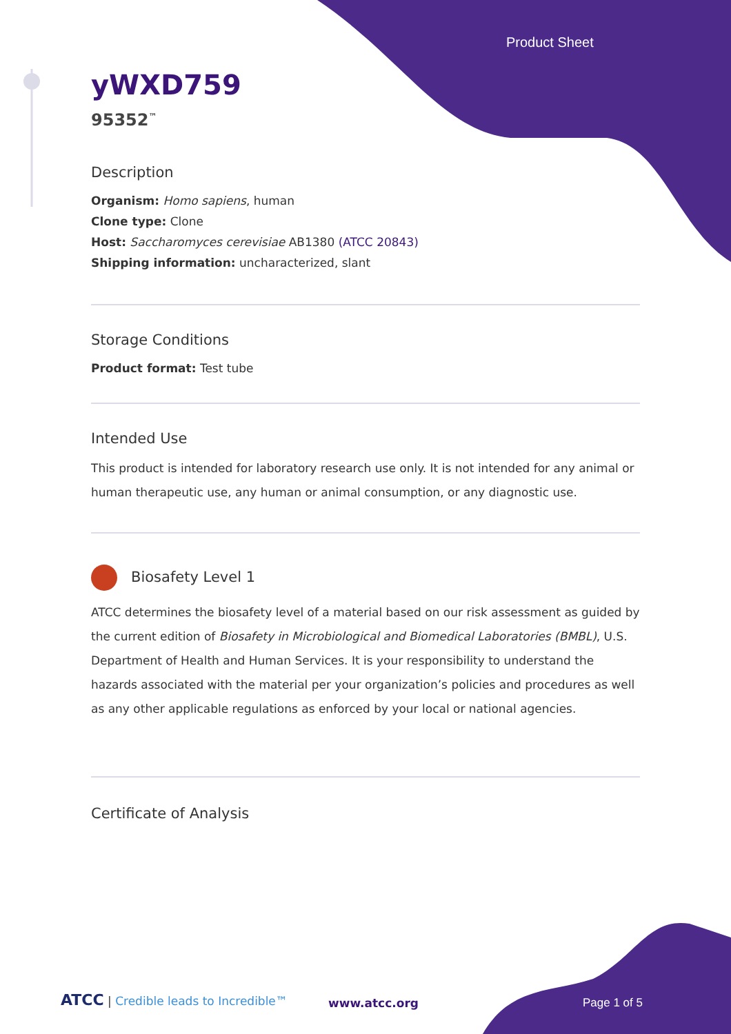Product Sheet
yWXD759
95352<sup>™</sup>
Description
Organism: Homo sapiens, human
Clone type: Clone
Host: Saccharomyces cerevisiae AB1380 (ATCC 20843)
Shipping information: uncharacterized, slant
Storage Conditions
Product format: Test tube
Intended Use
This product is intended for laboratory research use only. It is not intended for any animal or human therapeutic use, any human or animal consumption, or any diagnostic use.
Biosafety Level 1
ATCC determines the biosafety level of a material based on our risk assessment as guided by the current edition of Biosafety in Microbiological and Biomedical Laboratories (BMBL), U.S. Department of Health and Human Services. It is your responsibility to understand the hazards associated with the material per your organization’s policies and procedures as well as any other applicable regulations as enforced by your local or national agencies.
Certificate of Analysis
ATCC | Credible leads to Incredible™
www.atcc.org Page 1 of 5